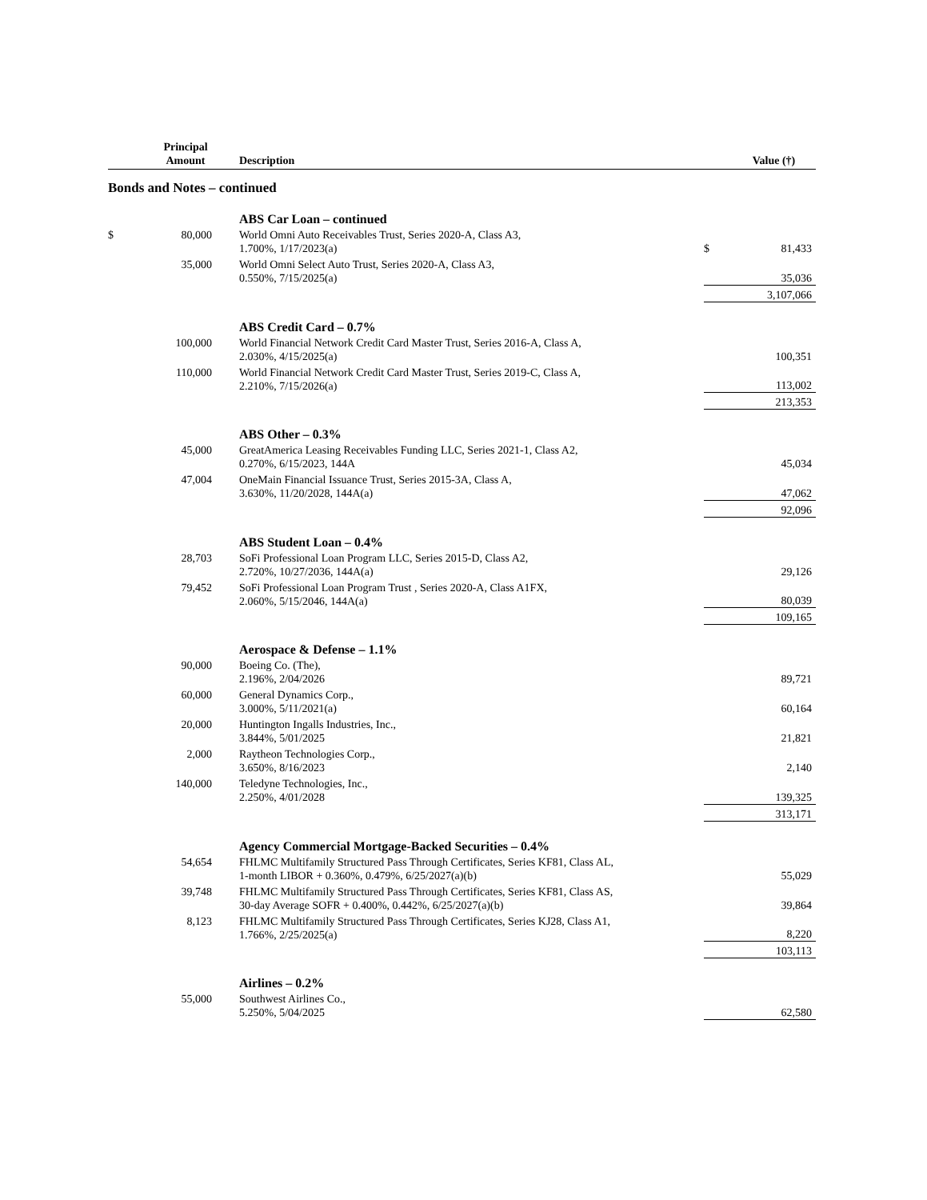| | Principal Amount | Description | | Value (†) |
| --- | --- | --- | --- | --- |
| Bonds and Notes – continued | | | | |
| | | ABS Car Loan – continued | | |
| $ | 80,000 | World Omni Auto Receivables Trust, Series 2020-A, Class A3, 1.700%, 1/17/2023(a) | $ | 81,433 |
| | 35,000 | World Omni Select Auto Trust, Series 2020-A, Class A3, 0.550%, 7/15/2025(a) | | 35,036 |
| | | | | 3,107,066 |
| | | ABS Credit Card – 0.7% | | |
| | 100,000 | World Financial Network Credit Card Master Trust, Series 2016-A, Class A, 2.030%, 4/15/2025(a) | | 100,351 |
| | 110,000 | World Financial Network Credit Card Master Trust, Series 2019-C, Class A, 2.210%, 7/15/2026(a) | | 113,002 |
| | | | | 213,353 |
| | | ABS Other – 0.3% | | |
| | 45,000 | GreatAmerica Leasing Receivables Funding LLC, Series 2021-1, Class A2, 0.270%, 6/15/2023, 144A | | 45,034 |
| | 47,004 | OneMain Financial Issuance Trust, Series 2015-3A, Class A, 3.630%, 11/20/2028, 144A(a) | | 47,062 |
| | | | | 92,096 |
| | | ABS Student Loan – 0.4% | | |
| | 28,703 | SoFi Professional Loan Program LLC, Series 2015-D, Class A2, 2.720%, 10/27/2036, 144A(a) | | 29,126 |
| | 79,452 | SoFi Professional Loan Program Trust , Series 2020-A, Class A1FX, 2.060%, 5/15/2046, 144A(a) | | 80,039 |
| | | | | 109,165 |
| | | Aerospace & Defense – 1.1% | | |
| | 90,000 | Boeing Co. (The), 2.196%, 2/04/2026 | | 89,721 |
| | 60,000 | General Dynamics Corp., 3.000%, 5/11/2021(a) | | 60,164 |
| | 20,000 | Huntington Ingalls Industries, Inc., 3.844%, 5/01/2025 | | 21,821 |
| | 2,000 | Raytheon Technologies Corp., 3.650%, 8/16/2023 | | 2,140 |
| | 140,000 | Teledyne Technologies, Inc., 2.250%, 4/01/2028 | | 139,325 |
| | | | | 313,171 |
| | | Agency Commercial Mortgage-Backed Securities – 0.4% | | |
| | 54,654 | FHLMC Multifamily Structured Pass Through Certificates, Series KF81, Class AL, 1-month LIBOR + 0.360%, 0.479%, 6/25/2027(a)(b) | | 55,029 |
| | 39,748 | FHLMC Multifamily Structured Pass Through Certificates, Series KF81, Class AS, 30-day Average SOFR + 0.400%, 0.442%, 6/25/2027(a)(b) | | 39,864 |
| | 8,123 | FHLMC Multifamily Structured Pass Through Certificates, Series KJ28, Class A1, 1.766%, 2/25/2025(a) | | 8,220 |
| | | | | 103,113 |
| | | Airlines – 0.2% | | |
| | 55,000 | Southwest Airlines Co., 5.250%, 5/04/2025 | | 62,580 |